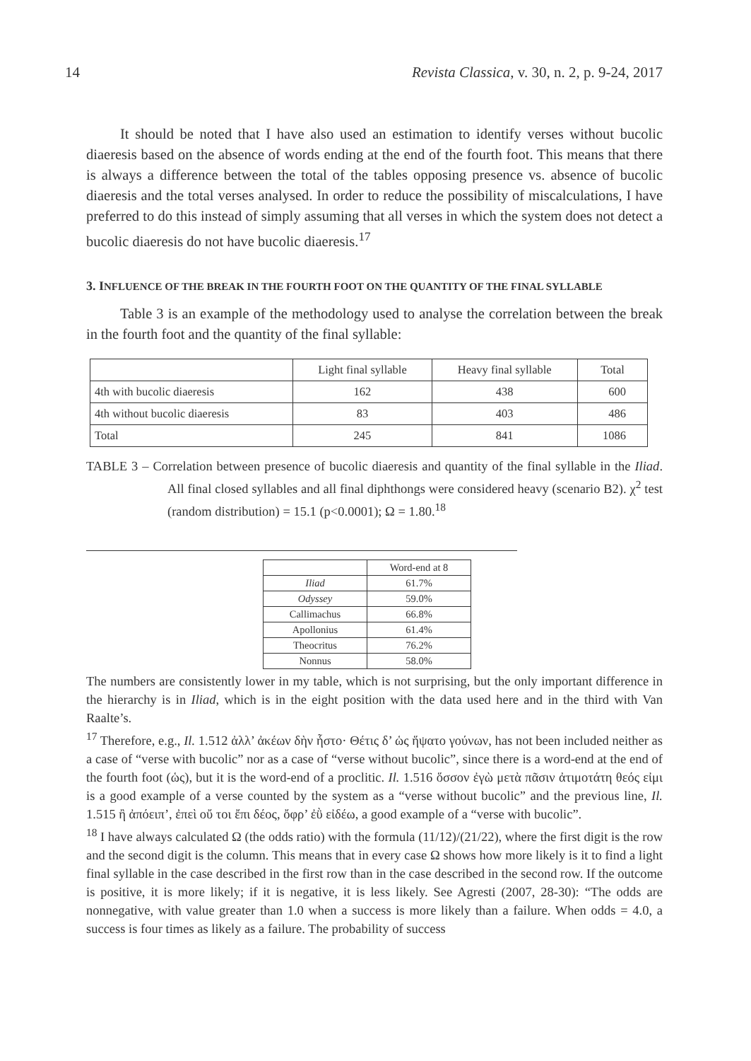14 Revista Classica, v. 30, n. 2, p. 9-24, 2017
It should be noted that I have also used an estimation to identify verses without bucolic diaeresis based on the absence of words ending at the end of the fourth foot. This means that there is always a difference between the total of the tables opposing presence vs. absence of bucolic diaeresis and the total verses analysed. In order to reduce the possibility of miscalculations, I have preferred to do this instead of simply assuming that all verses in which the system does not detect a bucolic diaeresis do not have bucolic diaeresis.<sup>17</sup>
3. INFLUENCE OF THE BREAK IN THE FOURTH FOOT ON THE QUANTITY OF THE FINAL SYLLABLE
Table 3 is an example of the methodology used to analyse the correlation between the break in the fourth foot and the quantity of the final syllable:
| | Light final syllable | Heavy final syllable | Total |
| 4th with bucolic diaeresis | 162 | 438 | 600 |
| 4th without bucolic diaeresis | 83 | 403 | 486 |
| Total | 245 | 841 | 1086 |
TABLE 3 – Correlation between presence of bucolic diaeresis and quantity of the final syllable in the Iliad. All final closed syllables and all final diphthongs were considered heavy (scenario B2). χ<sup>2</sup> test (random distribution) = 15.1 (p<0.0001); Ω = 1.80.<sup>18</sup>
| | Word-end at 8 |
| Iliad | 61.7% |
| Odyssey | 59.0% |
| Callimachus | 66.8% |
| Apollonius | 61.4% |
| Theocritus | 76.2% |
| Nonnus | 58.0% |
The numbers are consistently lower in my table, which is not surprising, but the only important difference in the hierarchy is in Iliad, which is in the eight position with the data used here and in the third with Van Raalte’s.
<sup>17</sup> Therefore, e.g., Il. 1.512 ἀλλ’ ἀκέων δὴν ἧστο· Θέτις δ’ ὡς ἥψατο γούνων, has not been included neither as a case of “verse with bucolic” nor as a case of “verse without bucolic”, since there is a word-end at the end of the fourth foot (ὡς), but it is the word-end of a proclitic. Il. 1.516 ὅσσον ἐγὼ μετὰ πᾶσιν ἀτιμοτάτη θεός εἰμι is a good example of a verse counted by the system as a “verse without bucolic” and the previous line, Il. 1.515 ἢ ἀπόειπ’, ἐπεὶ οὔ τοι ἔπι δέος, ὄφρ’ ἐῢ εἰδέω, a good example of a “verse with bucolic”.
<sup>18</sup> I have always calculated Ω (the odds ratio) with the formula (11/12)/(21/22), where the first digit is the row and the second digit is the column. This means that in every case Ω shows how more likely is it to find a light final syllable in the case described in the first row than in the case described in the second row. If the outcome is positive, it is more likely; if it is negative, it is less likely. See Agresti (2007, 28-30): “The odds are nonnegative, with value greater than 1.0 when a success is more likely than a failure. When odds = 4.0, a success is four times as likely as a failure. The probability of success